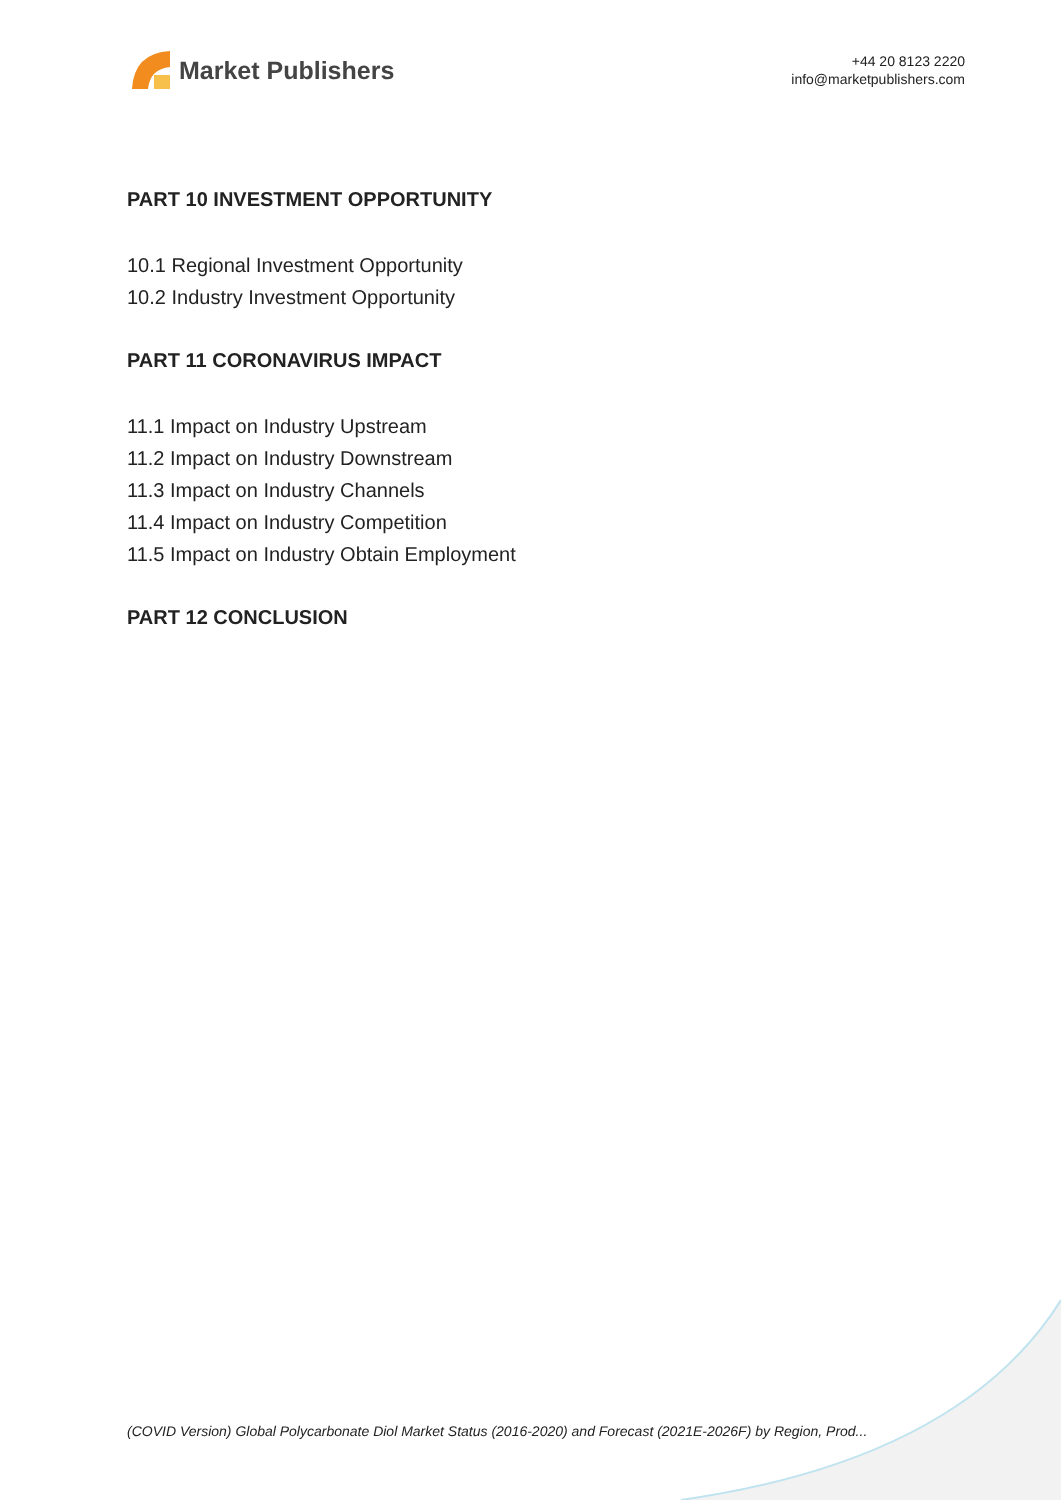Market Publishers
+44 20 8123 2220
info@marketpublishers.com
PART 10 INVESTMENT OPPORTUNITY
10.1 Regional Investment Opportunity
10.2 Industry Investment Opportunity
PART 11 CORONAVIRUS IMPACT
11.1 Impact on Industry Upstream
11.2 Impact on Industry Downstream
11.3 Impact on Industry Channels
11.4 Impact on Industry Competition
11.5 Impact on Industry Obtain Employment
PART 12 CONCLUSION
(COVID Version) Global Polycarbonate Diol Market Status (2016-2020) and Forecast (2021E-2026F) by Region, Prod...